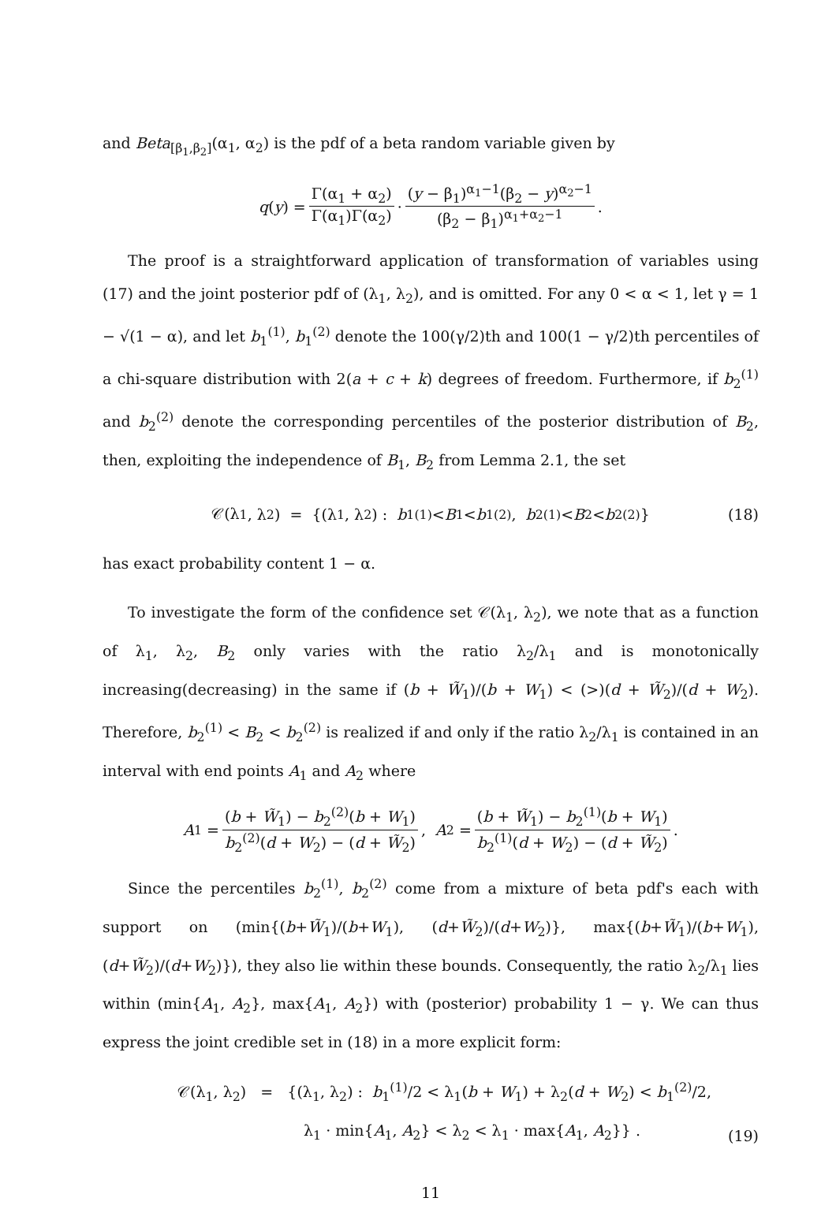and Beta<sub>[β<sub>1</sub>,β<sub>2</sub>]</sub>(α<sub>1</sub>, α<sub>2</sub>) is the pdf of a beta random variable given by
q (y) = Γ(α<sub>1</sub> + α<sub>2</sub>) Γ(α<sub>1</sub>)Γ(α<sub>2</sub>) · (y − β<sub>1</sub>)<sup>α<sub>1</sub>−1</sup>(β<sub>2</sub> − y)<sup>α<sub>2</sub>−1</sup> (β<sub>2</sub> − β<sub>1</sub>)<sup>α<sub>1</sub>+α<sub>2</sub>−1</sup>.
The proof is a straightforward application of transformation of variables using (17) and the joint posterior pdf of (λ<sub>1</sub>, λ<sub>2</sub>), and is omitted. For any 0 < α < 1, let γ = 1 − √(1 − α), and let b<sub>1</sub><sup>(1)</sup>, b<sub>1</sub><sup>(2)</sup> denote the 100(γ/2)th and 100(1 − γ/2)th percentiles of a chi-square distribution with 2(a + c + k) degrees of freedom. Furthermore, if b<sub>2</sub><sup>(1)</sup> and b<sub>2</sub><sup>(2)</sup> denote the corresponding percentiles of the posterior distribution of B<sub>2</sub>, then, exploiting the independence of B<sub>1</sub>, B<sub>2</sub> from Lemma 2.1, the set
𝒞(λ<sub>1</sub>, λ<sub>2</sub>) = {(λ<sub>1</sub>, λ<sub>2</sub>) : b<sub>1</sub><sup>(1)</sup> < B<sub>1</sub> < b<sub>1</sub><sup>(2)</sup>, b<sub>2</sub><sup>(1)</sup> < B<sub>2</sub> < b<sub>2</sub><sup>(2)</sup>} (18)
has exact probability content 1 − α.
To investigate the form of the confidence set 𝒞(λ<sub>1</sub>, λ<sub>2</sub>), we note that as a function of λ<sub>1</sub>, λ<sub>2</sub>, B<sub>2</sub> only varies with the ratio λ<sub>2</sub>/λ<sub>1</sub> and is monotonically increasing(decreasing) in the same if (b + W̃<sub>1</sub>)/(b + W<sub>1</sub>) < (>)(d + W̃<sub>2</sub>)/(d + W<sub>2</sub>). Therefore, b<sub>2</sub><sup>(1)</sup> < B<sub>2</sub> < b<sub>2</sub><sup>(2)</sup> is realized if and only if the ratio λ<sub>2</sub>/λ<sub>1</sub> is contained in an interval with end points A<sub>1</sub> and A<sub>2</sub> where
A<sub>1</sub> = (b + W̃<sub>1</sub>) − b<sub>2</sub><sup>(2)</sup>(b + W<sub>1</sub>) b<sub>2</sub><sup>(2)</sup>(d + W<sub>2</sub>) − (d + W̃<sub>2</sub>), A<sub>2</sub> = (b + W̃<sub>1</sub>) − b<sub>2</sub><sup>(1)</sup>(b + W<sub>1</sub>) b<sub>2</sub><sup>(1)</sup>(d + W<sub>2</sub>) − (d + W̃<sub>2</sub>).
Since the percentiles b<sub>2</sub><sup>(1)</sup>, b<sub>2</sub><sup>(2)</sup> come from a mixture of beta pdf's each with support on (min{(b+W̃<sub>1</sub>)/(b+W<sub>1</sub>), (d+W̃<sub>2</sub>)/(d+W<sub>2</sub>)}, max{(b+W̃<sub>1</sub>)/(b+W<sub>1</sub>), (d+W̃<sub>2</sub>)/(d+W<sub>2</sub>)}), they also lie within these bounds. Consequently, the ratio λ<sub>2</sub>/λ<sub>1</sub> lies within (min{A<sub>1</sub>, A<sub>2</sub>}, max{A<sub>1</sub>, A<sub>2</sub>}) with (posterior) probability 1 − γ. We can thus express the joint credible set in (18) in a more explicit form:
𝒞(λ<sub>1</sub>, λ<sub>2</sub>) = {(λ<sub>1</sub>, λ<sub>2</sub>) : b<sub>1</sub><sup>(1)</sup>/2 < λ<sub>1</sub>(b + W<sub>1</sub>) + λ<sub>2</sub>(d + W<sub>2</sub>) < b<sub>1</sub><sup>(2)</sup>/2,
λ<sub>1</sub> · min{A<sub>1</sub>, A<sub>2</sub>} < λ<sub>2</sub> < λ<sub>1</sub> · max{A<sub>1</sub>, A<sub>2</sub>}} .
(19)
11